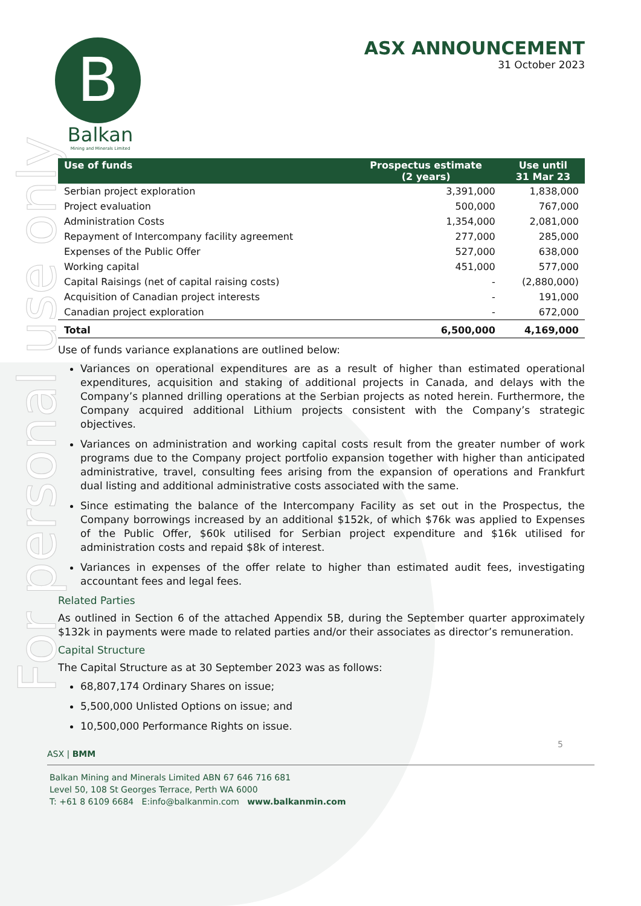For personal use only
B
Balkan
Mining and Minerals Limited
ASX ANNOUNCEMENT
31 October 2023
| Use of funds | Prospectus estimate (2 years) | Use until 31 Mar 23 |
| --- | --- | --- |
| Serbian project exploration | 3,391,000 | 1,838,000 |
| Project evaluation | 500,000 | 767,000 |
| Administration Costs | 1,354,000 | 2,081,000 |
| Repayment of Intercompany facility agreement | 277,000 | 285,000 |
| Expenses of the Public Offer | 527,000 | 638,000 |
| Working capital | 451,000 | 577,000 |
| Capital Raisings (net of capital raising costs) | - | (2,880,000) |
| Acquisition of Canadian project interests | - | 191,000 |
| Canadian project exploration | - | 672,000 |
| Total | 6,500,000 | 4,169,000 |
Use of funds variance explanations are outlined below:
Variances on operational expenditures are as a result of higher than estimated operational expenditures, acquisition and staking of additional projects in Canada, and delays with the Company’s planned drilling operations at the Serbian projects as noted herein. Furthermore, the Company acquired additional Lithium projects consistent with the Company’s strategic objectives.
Variances on administration and working capital costs result from the greater number of work programs due to the Company project portfolio expansion together with higher than anticipated administrative, travel, consulting fees arising from the expansion of operations and Frankfurt dual listing and additional administrative costs associated with the same.
Since estimating the balance of the Intercompany Facility as set out in the Prospectus, the Company borrowings increased by an additional $152k, of which $76k was applied to Expenses of the Public Offer, $60k utilised for Serbian project expenditure and $16k utilised for administration costs and repaid $8k of interest.
Variances in expenses of the offer relate to higher than estimated audit fees, investigating accountant fees and legal fees.
Related Parties
As outlined in Section 6 of the attached Appendix 5B, during the September quarter approximately $132k in payments were made to related parties and/or their associates as director’s remuneration.
Capital Structure
The Capital Structure as at 30 September 2023 was as follows:
68,807,174 Ordinary Shares on issue;
5,500,000 Unlisted Options on issue; and
10,500,000 Performance Rights on issue.
5
ASX | BMM
Balkan Mining and Minerals Limited ABN 67 646 716 681
Level 50, 108 St Georges Terrace, Perth WA 6000
T: +61 8 6109 6684 E:info@balkanmin.com www.balkanmin.com